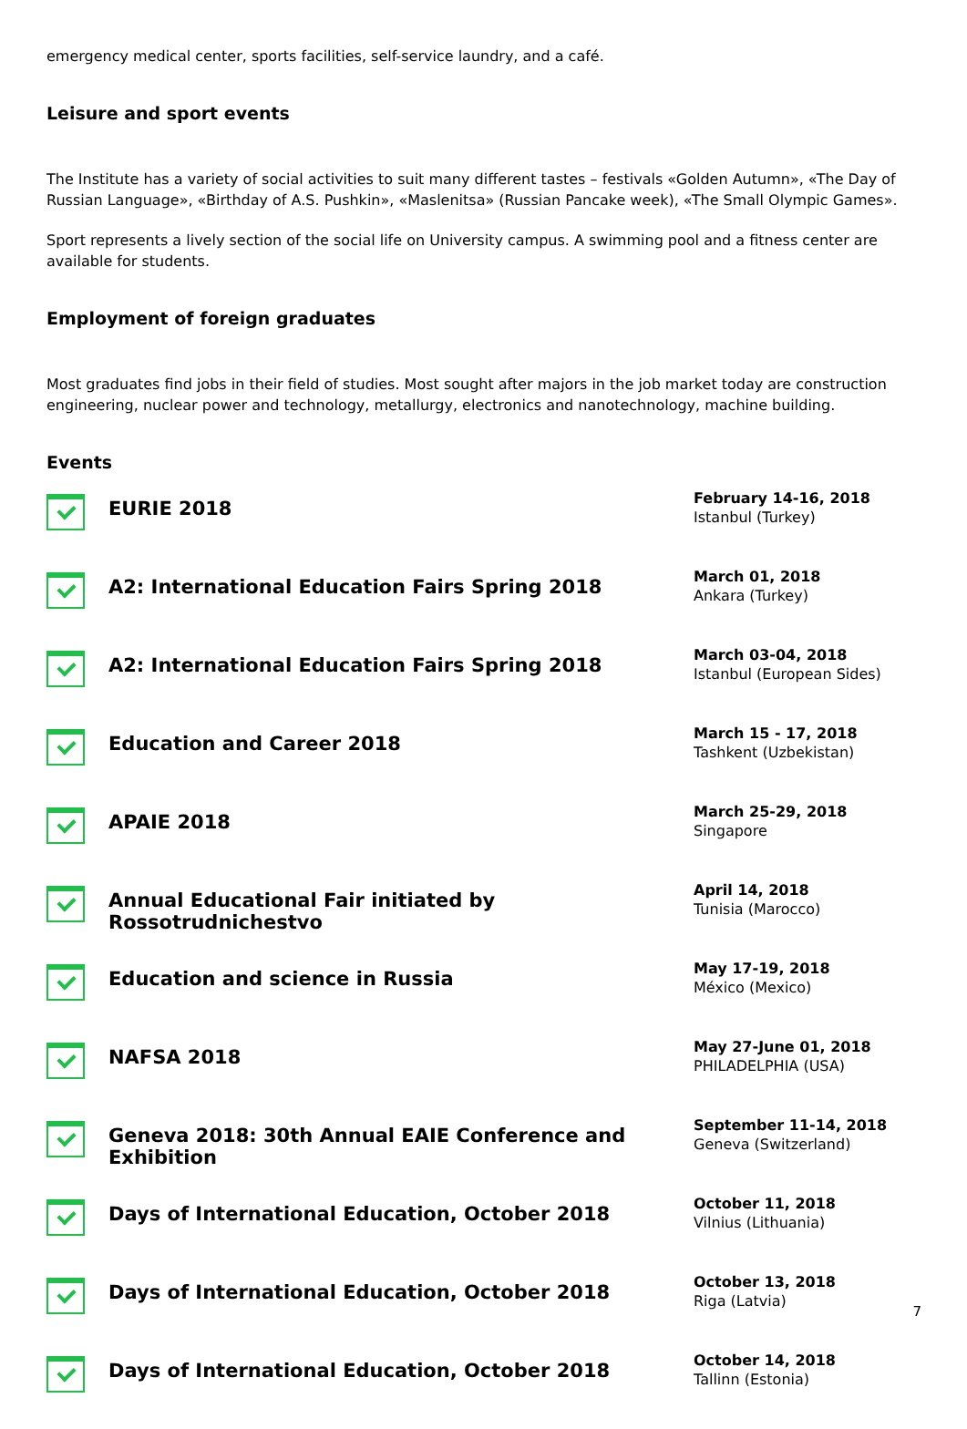emergency medical center, sports facilities, self-service laundry, and a café.
Leisure and sport events
The Institute has a variety of social activities to suit many different tastes – festivals «Golden Autumn», «The Day of Russian Language», «Birthday of A.S. Pushkin», «Maslenitsa» (Russian Pancake week), «The Small Olympic Games».
Sport represents a lively section of the social life on University campus. A swimming pool and a fitness center are available for students.
Employment of foreign graduates
Most graduates find jobs in their field of studies. Most sought after majors in the job market today are construction engineering, nuclear power and technology, metallurgy, electronics and nanotechnology, machine building.
Events
| | EURIE 2018 | February 14-16, 2018 Istanbul (Turkey) |
| | A2: International Education Fairs Spring 2018 | March 01, 2018 Ankara (Turkey) |
| | A2: International Education Fairs Spring 2018 | March 03-04, 2018 Istanbul (European Sides) |
| | Education and Career 2018 | March 15 - 17, 2018 Tashkent (Uzbekistan) |
| | APAIE 2018 | March 25-29, 2018 Singapore |
| | Annual Educational Fair initiated by Rossotrudnichestvo | April 14, 2018 Tunisia (Marocco) |
| | Education and science in Russia | May 17-19, 2018 México (Mexico) |
| | NAFSA 2018 | May 27-June 01, 2018 PHILADELPHIA (USA) |
| | Geneva 2018: 30th Annual EAIE Conference and Exhibition | September 11-14, 2018 Geneva (Switzerland) |
| | Days of International Education, October 2018 | October 11, 2018 Vilnius (Lithuania) |
| | Days of International Education, October 2018 | October 13, 2018 Riga (Latvia) |
| | Days of International Education, October 2018 | October 14, 2018 Tallinn (Estonia) |
7